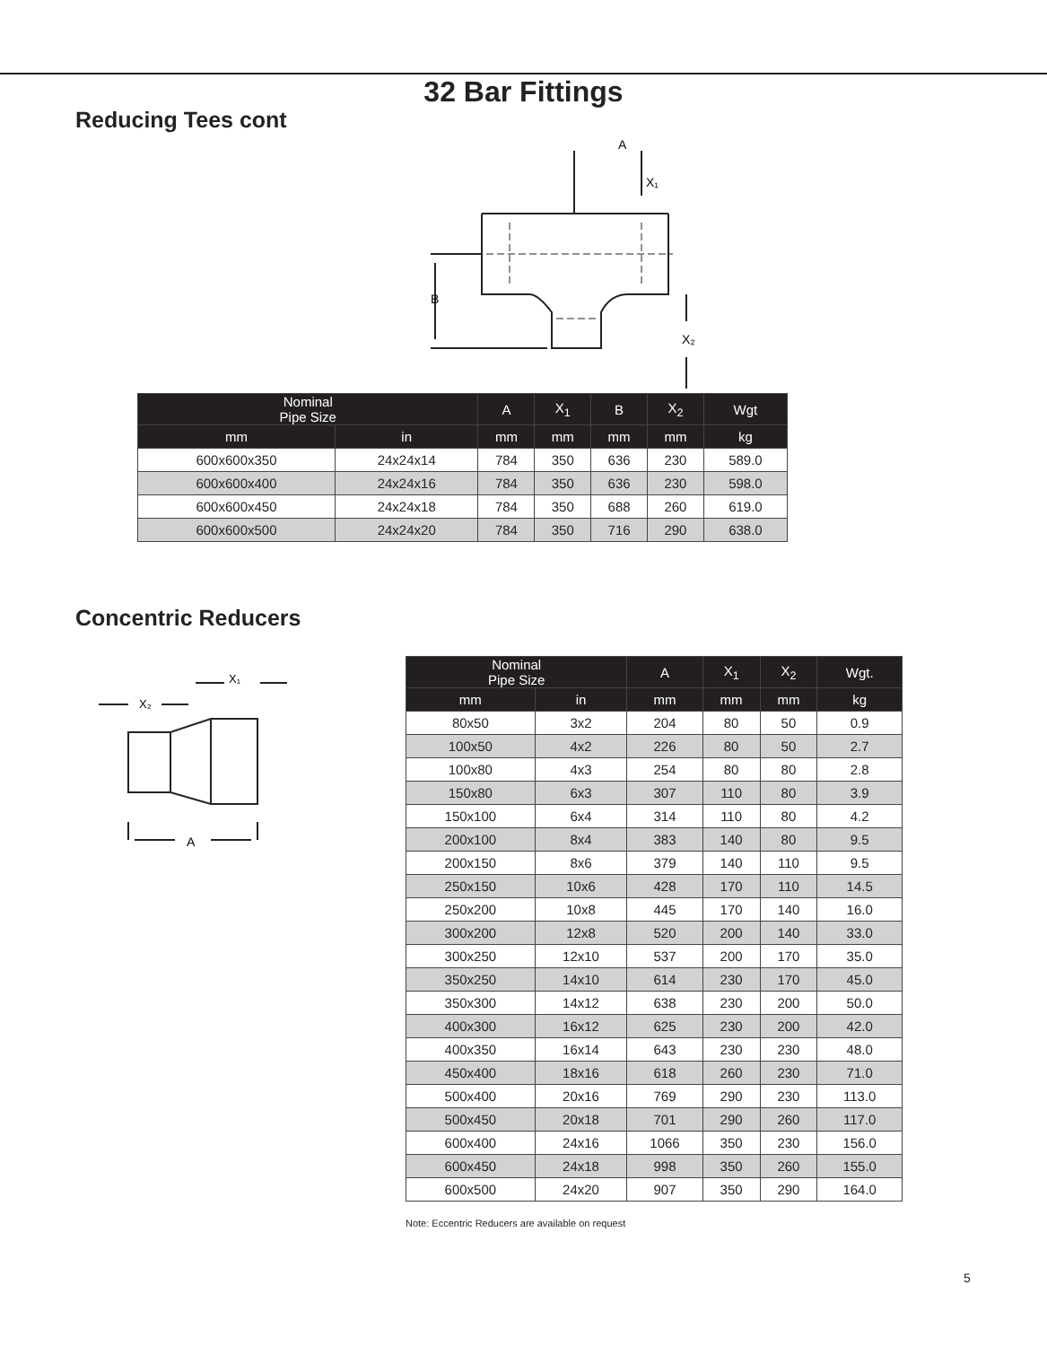32 Bar Fittings
Reducing Tees cont
A
X₁
B
X₂
| Nominal Pipe Size | | A | X<sub>1</sub> | B | X<sub>2</sub> | Wgt |
| --- | --- | --- | --- | --- | --- | --- |
| mm | in | mm | mm | mm | mm | kg |
| 600x600x350 | 24x24x14 | 784 | 350 | 636 | 230 | 589.0 |
| 600x600x400 | 24x24x16 | 784 | 350 | 636 | 230 | 598.0 |
| 600x600x450 | 24x24x18 | 784 | 350 | 688 | 260 | 619.0 |
| 600x600x500 | 24x24x20 | 784 | 350 | 716 | 290 | 638.0 |
Concentric Reducers
X₂
X₁
A
| Nominal Pipe Size | | A | X<sub>1</sub> | X<sub>2</sub> | Wgt. |
| --- | --- | --- | --- | --- | --- |
| mm | in | mm | mm | mm | kg |
| 80x50 | 3x2 | 204 | 80 | 50 | 0.9 |
| 100x50 | 4x2 | 226 | 80 | 50 | 2.7 |
| 100x80 | 4x3 | 254 | 80 | 80 | 2.8 |
| 150x80 | 6x3 | 307 | 110 | 80 | 3.9 |
| 150x100 | 6x4 | 314 | 110 | 80 | 4.2 |
| 200x100 | 8x4 | 383 | 140 | 80 | 9.5 |
| 200x150 | 8x6 | 379 | 140 | 110 | 9.5 |
| 250x150 | 10x6 | 428 | 170 | 110 | 14.5 |
| 250x200 | 10x8 | 445 | 170 | 140 | 16.0 |
| 300x200 | 12x8 | 520 | 200 | 140 | 33.0 |
| 300x250 | 12x10 | 537 | 200 | 170 | 35.0 |
| 350x250 | 14x10 | 614 | 230 | 170 | 45.0 |
| 350x300 | 14x12 | 638 | 230 | 200 | 50.0 |
| 400x300 | 16x12 | 625 | 230 | 200 | 42.0 |
| 400x350 | 16x14 | 643 | 230 | 230 | 48.0 |
| 450x400 | 18x16 | 618 | 260 | 230 | 71.0 |
| 500x400 | 20x16 | 769 | 290 | 230 | 113.0 |
| 500x450 | 20x18 | 701 | 290 | 260 | 117.0 |
| 600x400 | 24x16 | 1066 | 350 | 230 | 156.0 |
| 600x450 | 24x18 | 998 | 350 | 260 | 155.0 |
| 600x500 | 24x20 | 907 | 350 | 290 | 164.0 |
Note: Eccentric Reducers are available on request
5